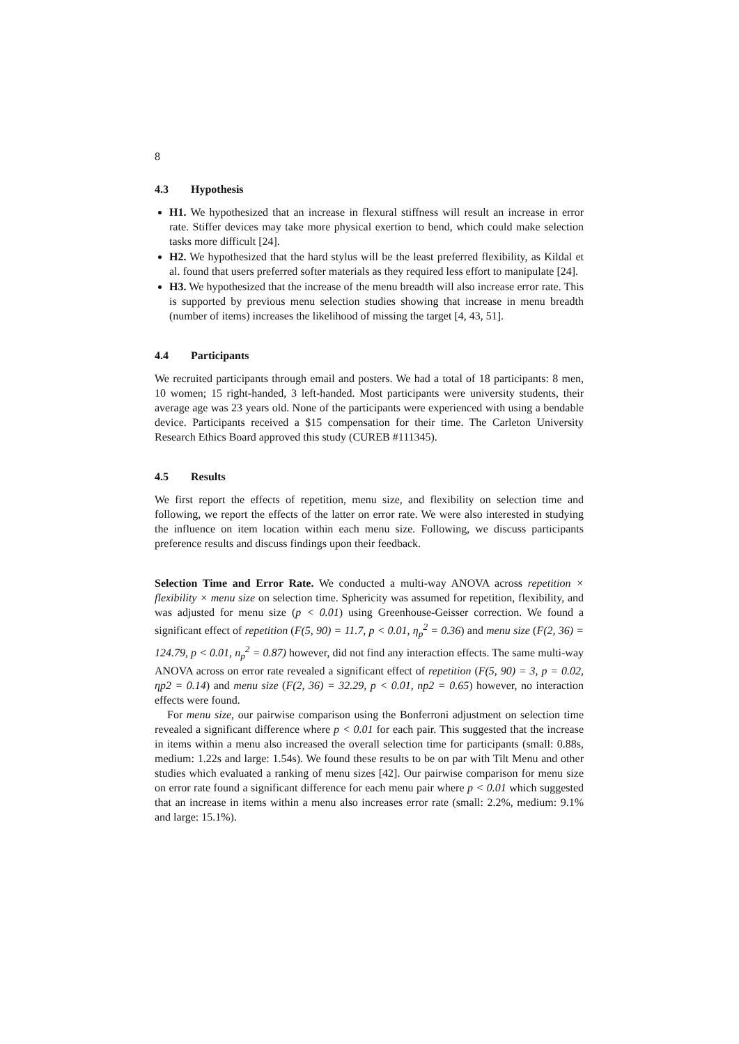8
4.3 Hypothesis
H1. We hypothesized that an increase in flexural stiffness will result an increase in error rate. Stiffer devices may take more physical exertion to bend, which could make selection tasks more difficult [24].
H2. We hypothesized that the hard stylus will be the least preferred flexibility, as Kildal et al. found that users preferred softer materials as they required less effort to manipulate [24].
H3. We hypothesized that the increase of the menu breadth will also increase error rate. This is supported by previous menu selection studies showing that increase in menu breadth (number of items) increases the likelihood of missing the target [4, 43, 51].
4.4 Participants
We recruited participants through email and posters. We had a total of 18 participants: 8 men, 10 women; 15 right-handed, 3 left-handed. Most participants were university students, their average age was 23 years old. None of the participants were experienced with using a bendable device. Participants received a $15 compensation for their time. The Carleton University Research Ethics Board approved this study (CUREB #111345).
4.5 Results
We first report the effects of repetition, menu size, and flexibility on selection time and following, we report the effects of the latter on error rate. We were also interested in studying the influence on item location within each menu size. Following, we discuss participants preference results and discuss findings upon their feedback.
Selection Time and Error Rate. We conducted a multi-way ANOVA across repetition × flexibility × menu size on selection time. Sphericity was assumed for repetition, flexibility, and was adjusted for menu size (p < 0.01) using Greenhouse-Geisser correction. We found a significant effect of repetition (F(5, 90) = 11.7, p < 0.01, η<sub>p</sub><sup>2</sup> = 0.36) and menu size (F(2, 36) = 124.79, p < 0.01, n<sub>p</sub><sup>2</sup> = 0.87) however, did not find any interaction effects. The same multi-way ANOVA across on error rate revealed a significant effect of repetition (F(5, 90) = 3, p = 0.02, ηp2 = 0.14) and menu size (F(2, 36) = 32.29, p < 0.01, np2 = 0.65) however, no interaction effects were found.
For menu size, our pairwise comparison using the Bonferroni adjustment on selection time revealed a significant difference where p < 0.01 for each pair. This suggested that the increase in items within a menu also increased the overall selection time for participants (small: 0.88s, medium: 1.22s and large: 1.54s). We found these results to be on par with Tilt Menu and other studies which evaluated a ranking of menu sizes [42]. Our pairwise comparison for menu size on error rate found a significant difference for each menu pair where p < 0.01 which suggested that an increase in items within a menu also increases error rate (small: 2.2%, medium: 9.1% and large: 15.1%).